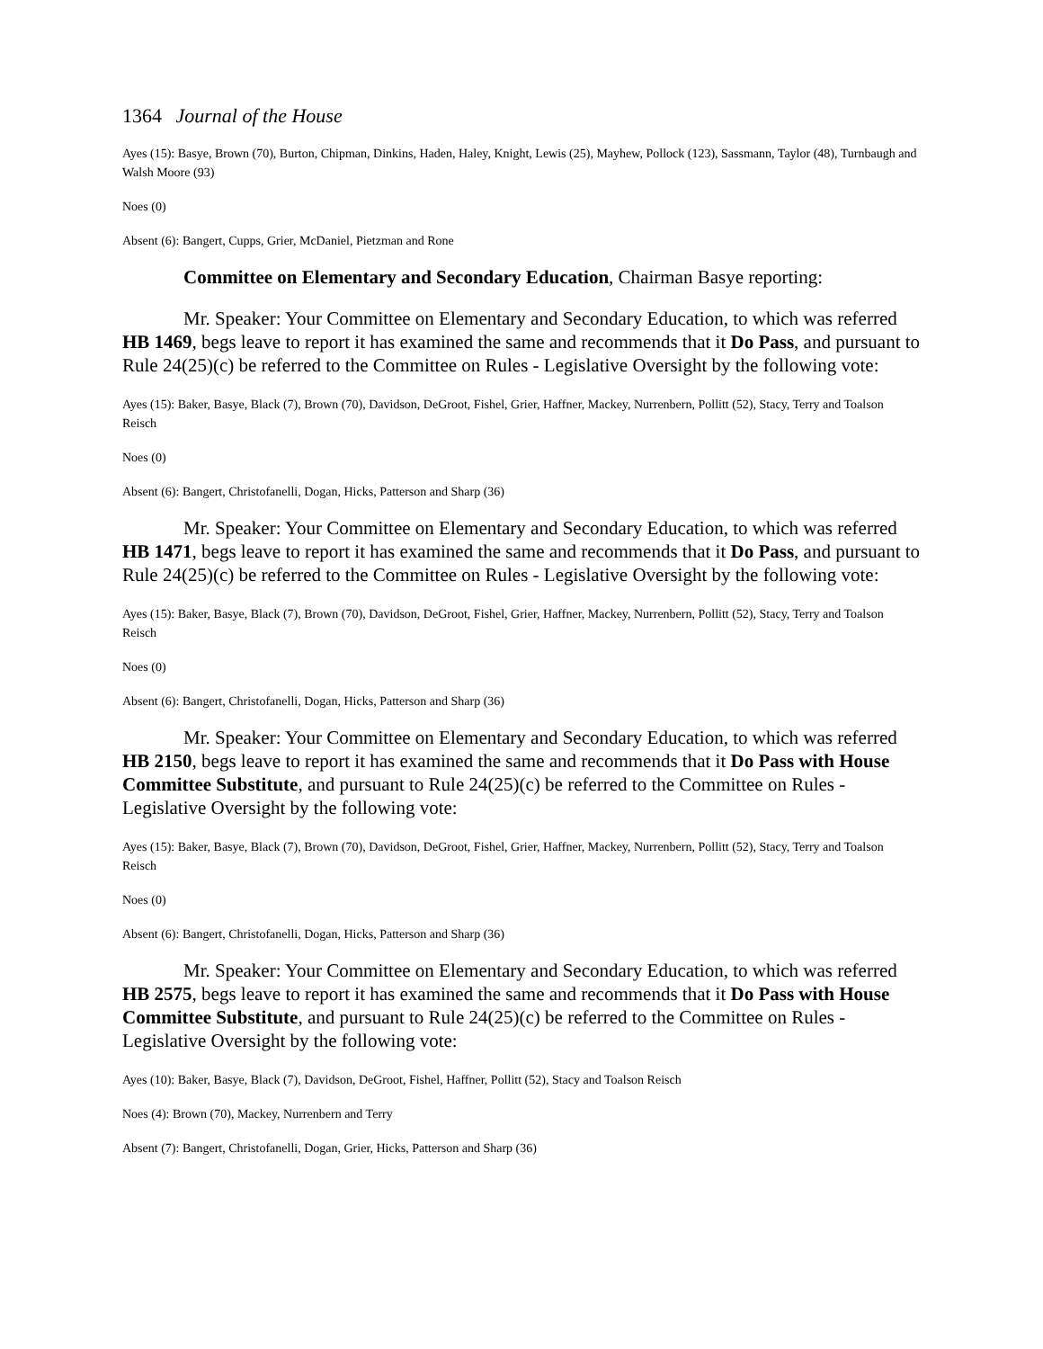1364 Journal of the House
Ayes (15): Basye, Brown (70), Burton, Chipman, Dinkins, Haden, Haley, Knight, Lewis (25), Mayhew, Pollock (123), Sassmann, Taylor (48), Turnbaugh and Walsh Moore (93)
Noes (0)
Absent (6): Bangert, Cupps, Grier, McDaniel, Pietzman and Rone
Committee on Elementary and Secondary Education, Chairman Basye reporting:
Mr. Speaker: Your Committee on Elementary and Secondary Education, to which was referred HB 1469, begs leave to report it has examined the same and recommends that it Do Pass, and pursuant to Rule 24(25)(c) be referred to the Committee on Rules - Legislative Oversight by the following vote:
Ayes (15): Baker, Basye, Black (7), Brown (70), Davidson, DeGroot, Fishel, Grier, Haffner, Mackey, Nurrenbern, Pollitt (52), Stacy, Terry and Toalson Reisch
Noes (0)
Absent (6): Bangert, Christofanelli, Dogan, Hicks, Patterson and Sharp (36)
Mr. Speaker: Your Committee on Elementary and Secondary Education, to which was referred HB 1471, begs leave to report it has examined the same and recommends that it Do Pass, and pursuant to Rule 24(25)(c) be referred to the Committee on Rules - Legislative Oversight by the following vote:
Ayes (15): Baker, Basye, Black (7), Brown (70), Davidson, DeGroot, Fishel, Grier, Haffner, Mackey, Nurrenbern, Pollitt (52), Stacy, Terry and Toalson Reisch
Noes (0)
Absent (6): Bangert, Christofanelli, Dogan, Hicks, Patterson and Sharp (36)
Mr. Speaker: Your Committee on Elementary and Secondary Education, to which was referred HB 2150, begs leave to report it has examined the same and recommends that it Do Pass with House Committee Substitute, and pursuant to Rule 24(25)(c) be referred to the Committee on Rules - Legislative Oversight by the following vote:
Ayes (15): Baker, Basye, Black (7), Brown (70), Davidson, DeGroot, Fishel, Grier, Haffner, Mackey, Nurrenbern, Pollitt (52), Stacy, Terry and Toalson Reisch
Noes (0)
Absent (6): Bangert, Christofanelli, Dogan, Hicks, Patterson and Sharp (36)
Mr. Speaker: Your Committee on Elementary and Secondary Education, to which was referred HB 2575, begs leave to report it has examined the same and recommends that it Do Pass with House Committee Substitute, and pursuant to Rule 24(25)(c) be referred to the Committee on Rules - Legislative Oversight by the following vote:
Ayes (10): Baker, Basye, Black (7), Davidson, DeGroot, Fishel, Haffner, Pollitt (52), Stacy and Toalson Reisch
Noes (4): Brown (70), Mackey, Nurrenbern and Terry
Absent (7): Bangert, Christofanelli, Dogan, Grier, Hicks, Patterson and Sharp (36)